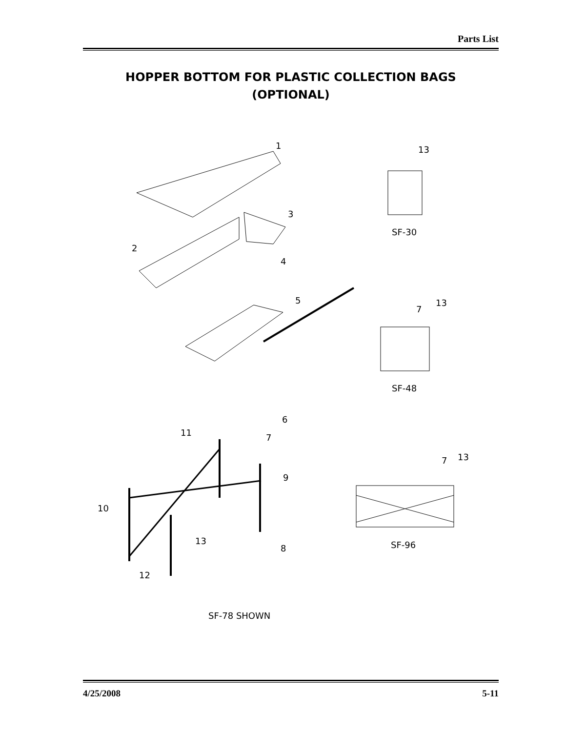Parts List
HOPPER BOTTOM FOR PLASTIC COLLECTION BAGS
(OPTIONAL)
1
3
2
4
5
6
7
11
9
10
13
8
12
13
SF-30
7
13
SF-48
7
13
SF-96
SF-78 SHOWN
4/25/2008 5-11